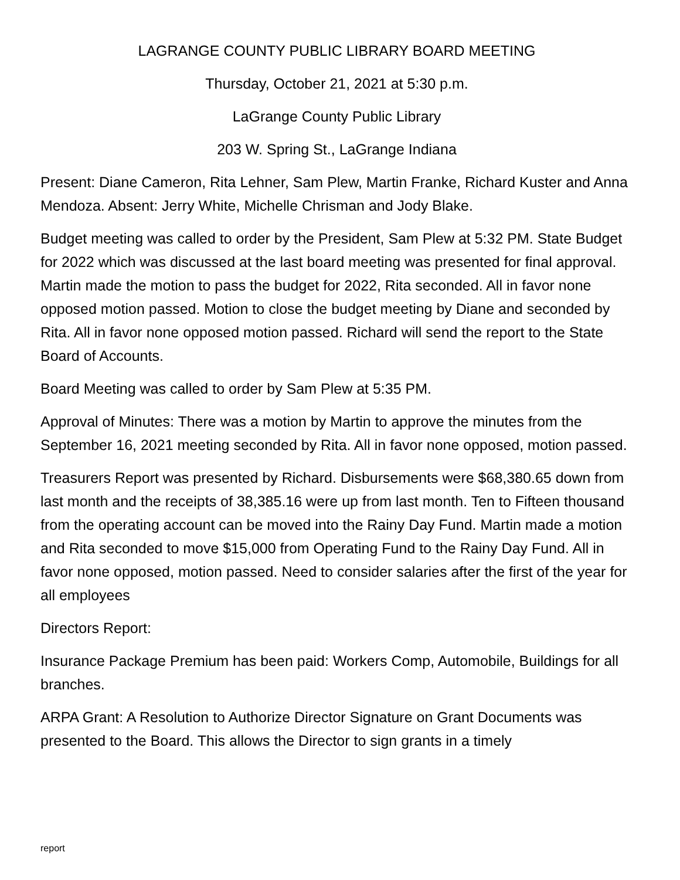LAGRANGE COUNTY PUBLIC LIBRARY BOARD MEETING
Thursday, October 21, 2021 at 5:30 p.m.
LaGrange County Public Library
203 W. Spring St., LaGrange Indiana
Present: Diane Cameron, Rita Lehner, Sam Plew, Martin Franke, Richard Kuster and Anna Mendoza. Absent: Jerry White, Michelle Chrisman and Jody Blake.
Budget meeting was called to order by the President, Sam Plew at 5:32 PM. State Budget for 2022 which was discussed at the last board meeting was presented for final approval. Martin made the motion to pass the budget for 2022, Rita seconded. All in favor none opposed motion passed. Motion to close the budget meeting by Diane and seconded by Rita. All in favor none opposed motion passed. Richard will send the report to the State Board of Accounts.
Board Meeting was called to order by Sam Plew at 5:35 PM.
Approval of Minutes: There was a motion by Martin to approve the minutes from the September 16, 2021 meeting seconded by Rita. All in favor none opposed, motion passed.
Treasurers Report was presented by Richard. Disbursements were $68,380.65 down from last month and the receipts of 38,385.16 were up from last month. Ten to Fifteen thousand from the operating account can be moved into the Rainy Day Fund. Martin made a motion and Rita seconded to move $15,000 from Operating Fund to the Rainy Day Fund. All in favor none opposed, motion passed. Need to consider salaries after the first of the year for all employees
Directors Report:
Insurance Package Premium has been paid: Workers Comp, Automobile, Buildings for all branches.
ARPA Grant: A Resolution to Authorize Director Signature on Grant Documents was presented to the Board. This allows the Director to sign grants in a timely
report